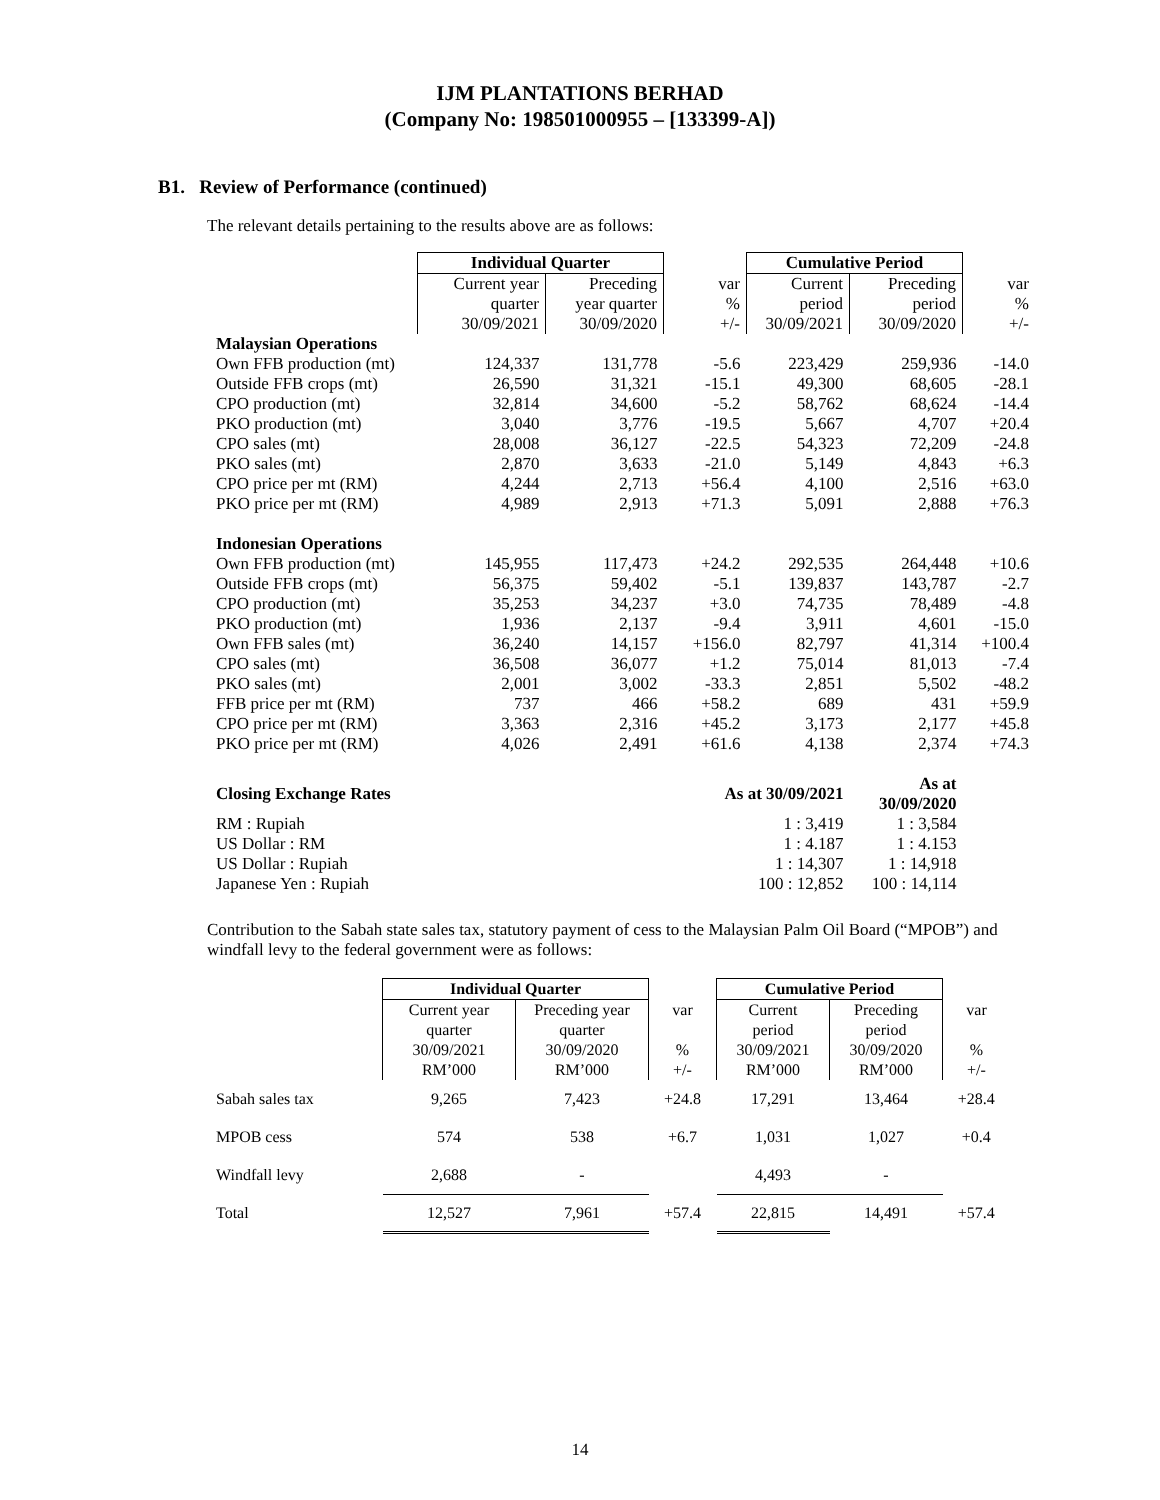IJM PLANTATIONS BERHAD
(Company No: 198501000955 – [133399-A])
B1. Review of Performance (continued)
The relevant details pertaining to the results above are as follows:
| | Individual Quarter | | | Cumulative Period | | |
| --- | --- | --- | --- | --- | --- | --- |
| | Current year quarter 30/09/2021 | Preceding year quarter 30/09/2020 | var % +/- | Current period 30/09/2021 | Preceding period 30/09/2020 | var % +/- |
| Malaysian Operations | | | | | | |
| Own FFB production (mt) | 124,337 | 131,778 | -5.6 | 223,429 | 259,936 | -14.0 |
| Outside FFB crops (mt) | 26,590 | 31,321 | -15.1 | 49,300 | 68,605 | -28.1 |
| CPO production (mt) | 32,814 | 34,600 | -5.2 | 58,762 | 68,624 | -14.4 |
| PKO production (mt) | 3,040 | 3,776 | -19.5 | 5,667 | 4,707 | +20.4 |
| CPO sales (mt) | 28,008 | 36,127 | -22.5 | 54,323 | 72,209 | -24.8 |
| PKO sales (mt) | 2,870 | 3,633 | -21.0 | 5,149 | 4,843 | +6.3 |
| CPO price per mt (RM) | 4,244 | 2,713 | +56.4 | 4,100 | 2,516 | +63.0 |
| PKO price per mt (RM) | 4,989 | 2,913 | +71.3 | 5,091 | 2,888 | +76.3 |
| Indonesian Operations | | | | | | |
| Own FFB production (mt) | 145,955 | 117,473 | +24.2 | 292,535 | 264,448 | +10.6 |
| Outside FFB crops (mt) | 56,375 | 59,402 | -5.1 | 139,837 | 143,787 | -2.7 |
| CPO production (mt) | 35,253 | 34,237 | +3.0 | 74,735 | 78,489 | -4.8 |
| PKO production (mt) | 1,936 | 2,137 | -9.4 | 3,911 | 4,601 | -15.0 |
| Own FFB sales (mt) | 36,240 | 14,157 | +156.0 | 82,797 | 41,314 | +100.4 |
| CPO sales (mt) | 36,508 | 36,077 | +1.2 | 75,014 | 81,013 | -7.4 |
| PKO sales (mt) | 2,001 | 3,002 | -33.3 | 2,851 | 5,502 | -48.2 |
| FFB price per mt (RM) | 737 | 466 | +58.2 | 689 | 431 | +59.9 |
| CPO price per mt (RM) | 3,363 | 2,316 | +45.2 | 3,173 | 2,177 | +45.8 |
| PKO price per mt (RM) | 4,026 | 2,491 | +61.6 | 4,138 | 2,374 | +74.3 |
| Closing Exchange Rates | | As at 30/09/2021 | | | As at 30/09/2020 | |
| RM : Rupiah | | 1 : 3,419 | | | 1 : 3,584 | |
| US Dollar : RM | | 1 : 4.187 | | | 1 : 4.153 | |
| US Dollar : Rupiah | | 1 : 14,307 | | | 1 : 14,918 | |
| Japanese Yen : Rupiah | | 100 : 12,852 | | | 100 : 14,114 | |
Contribution to the Sabah state sales tax, statutory payment of cess to the Malaysian Palm Oil Board (“MPOB”) and windfall levy to the federal government were as follows:
| | Individual Quarter | | | Cumulative Period | | |
| --- | --- | --- | --- | --- | --- | --- |
| | Current year quarter 30/09/2021 RM’000 | Preceding year quarter 30/09/2020 RM’000 | var % +/- | Current period 30/09/2021 RM’000 | Preceding period 30/09/2020 RM’000 | var % +/- |
| Sabah sales tax | 9,265 | 7,423 | +24.8 | 17,291 | 13,464 | +28.4 |
| MPOB cess | 574 | 538 | +6.7 | 1,031 | 1,027 | +0.4 |
| Windfall levy | 2,688 | - | | 4,493 | - | |
| Total | 12,527 | 7,961 | +57.4 | 22,815 | 14,491 | +57.4 |
14